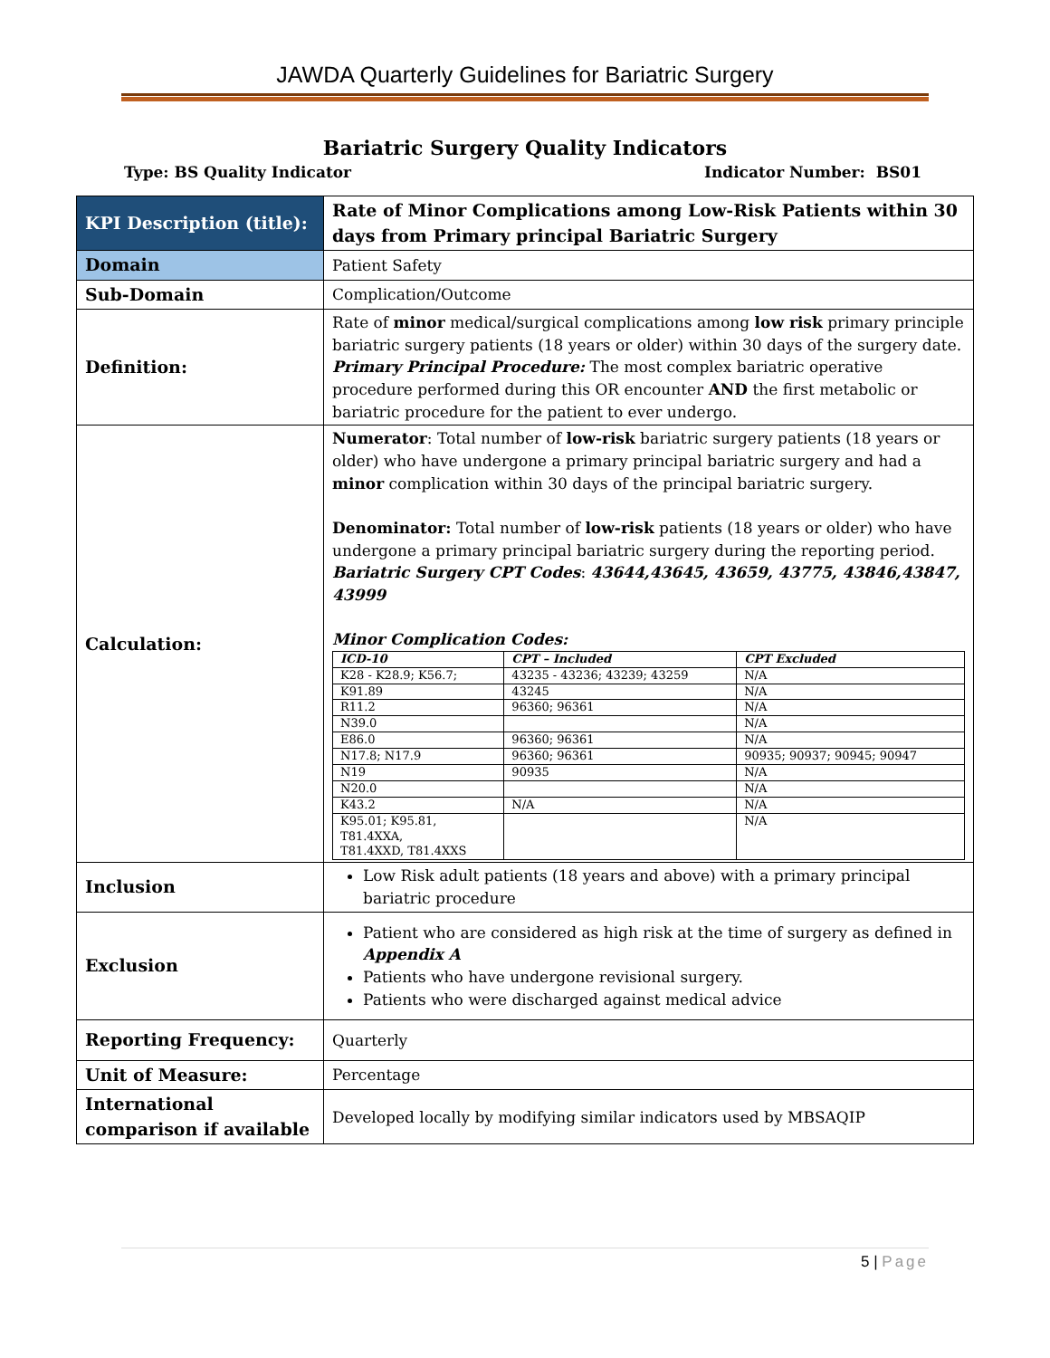JAWDA Quarterly Guidelines for Bariatric Surgery
Bariatric Surgery Quality Indicators
Type: BS Quality Indicator Indicator Number: BS01
| KPI Description (title): | Rate of Minor Complications among Low-Risk Patients within 30 days from Primary principal Bariatric Surgery |
| Domain | Patient Safety |
| Sub-Domain | Complication/Outcome |
| Definition: | Rate of minor medical/surgical complications among low risk primary principle bariatric surgery patients (18 years or older) within 30 days of the surgery date. Primary Principal Procedure: The most complex bariatric operative procedure performed during this OR encounter AND the first metabolic or bariatric procedure for the patient to ever undergo. |
| Calculation: | Numerator : Total number of low-risk bariatric surgery patients (18 years or older) who have undergone a primary principal bariatric surgery and had a minor complication within 30 days of the principal bariatric surgery. Denominator: Total number of low-risk patients (18 years or older) who have undergone a primary principal bariatric surgery during the reporting period. Bariatric Surgery CPT Codes : 43644,43645, 43659, 43775, 43846,43847, 43999 Minor Complication Codes: / ICD-10 / CPT – Included / CPT Excluded / / --- / --- / --- / / K28 - K28.9; K56.7; / 43235 - 43236; 43239; 43259 / N/A / / K91.89 / 43245 / N/A / / R11.2 / 96360; 96361 / N/A / / N39.0 / / N/A / / E86.0 / 96360; 96361 / N/A / / N17.8; N17.9 / 96360; 96361 / 90935; 90937; 90945; 90947 / / N19 / 90935 / N/A / / N20.0 / / N/A / / K43.2 / N/A / N/A / / K95.01; K95.81, T81.4XXA, T81.4XXD, T81.4XXS / / N/A / |
| Inclusion | Low Risk adult patients (18 years and above) with a primary principal bariatric procedure |
| Exclusion | Patient who are considered as high risk at the time of surgery as defined in Appendix A Patients who have undergone revisional surgery. Patients who were discharged against medical advice |
| Reporting Frequency: | Quarterly |
| Unit of Measure: | Percentage |
| International comparison if available | Developed locally by modifying similar indicators used by MBSAQIP |
5 | Page